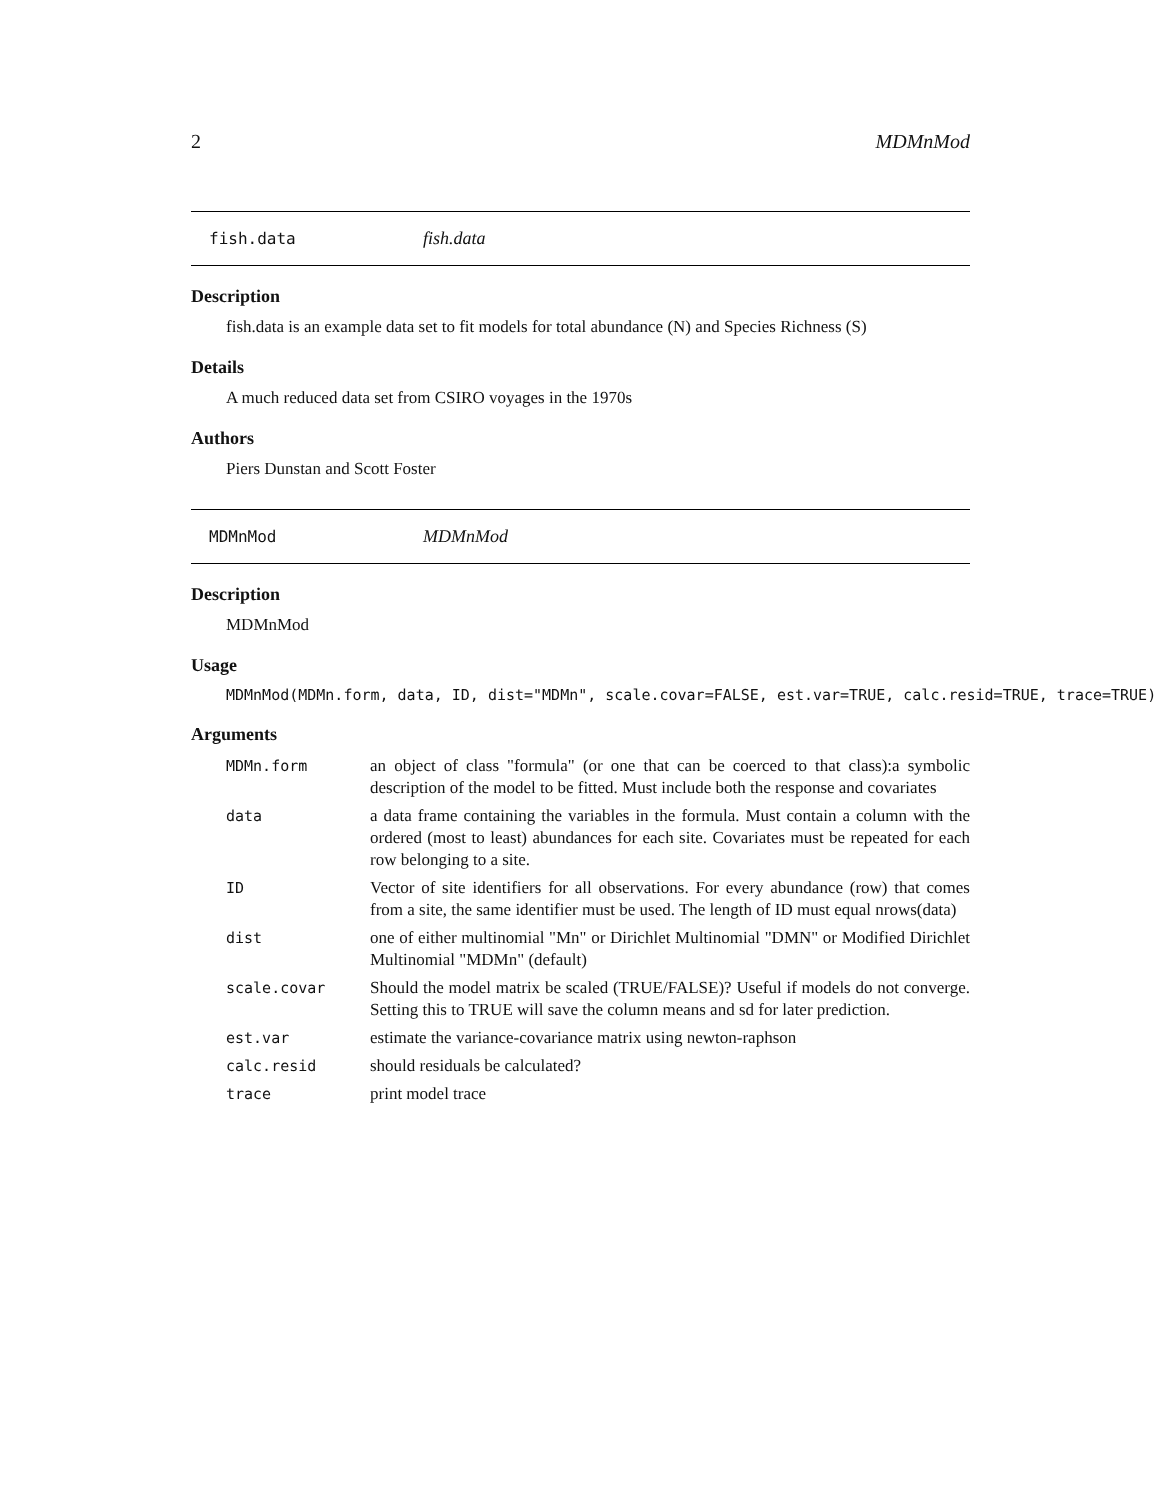2 MDMnMod
fish.data fish.data
Description
fish.data is an example data set to fit models for total abundance (N) and Species Richness (S)
Details
A much reduced data set from CSIRO voyages in the 1970s
Authors
Piers Dunstan and Scott Foster
MDMnMod MDMnMod
Description
MDMnMod
Usage
MDMnMod(MDMn.form, data, ID, dist="MDMn", scale.covar=FALSE, est.var=TRUE, calc.resid=TRUE, trace=TRUE)
Arguments
| MDMn.form | an object of class "formula" (or one that can be coerced to that class):a symbolic description of the model to be fitted. Must include both the response and covariates |
| data | a data frame containing the variables in the formula. Must contain a column with the ordered (most to least) abundances for each site. Covariates must be repeated for each row belonging to a site. |
| ID | Vector of site identifiers for all observations. For every abundance (row) that comes from a site, the same identifier must be used. The length of ID must equal nrows(data) |
| dist | one of either multinomial "Mn" or Dirichlet Multinomial "DMN" or Modified Dirichlet Multinomial "MDMn" (default) |
| scale.covar | Should the model matrix be scaled (TRUE/FALSE)? Useful if models do not converge. Setting this to TRUE will save the column means and sd for later prediction. |
| est.var | estimate the variance-covariance matrix using newton-raphson |
| calc.resid | should residuals be calculated? |
| trace | print model trace |